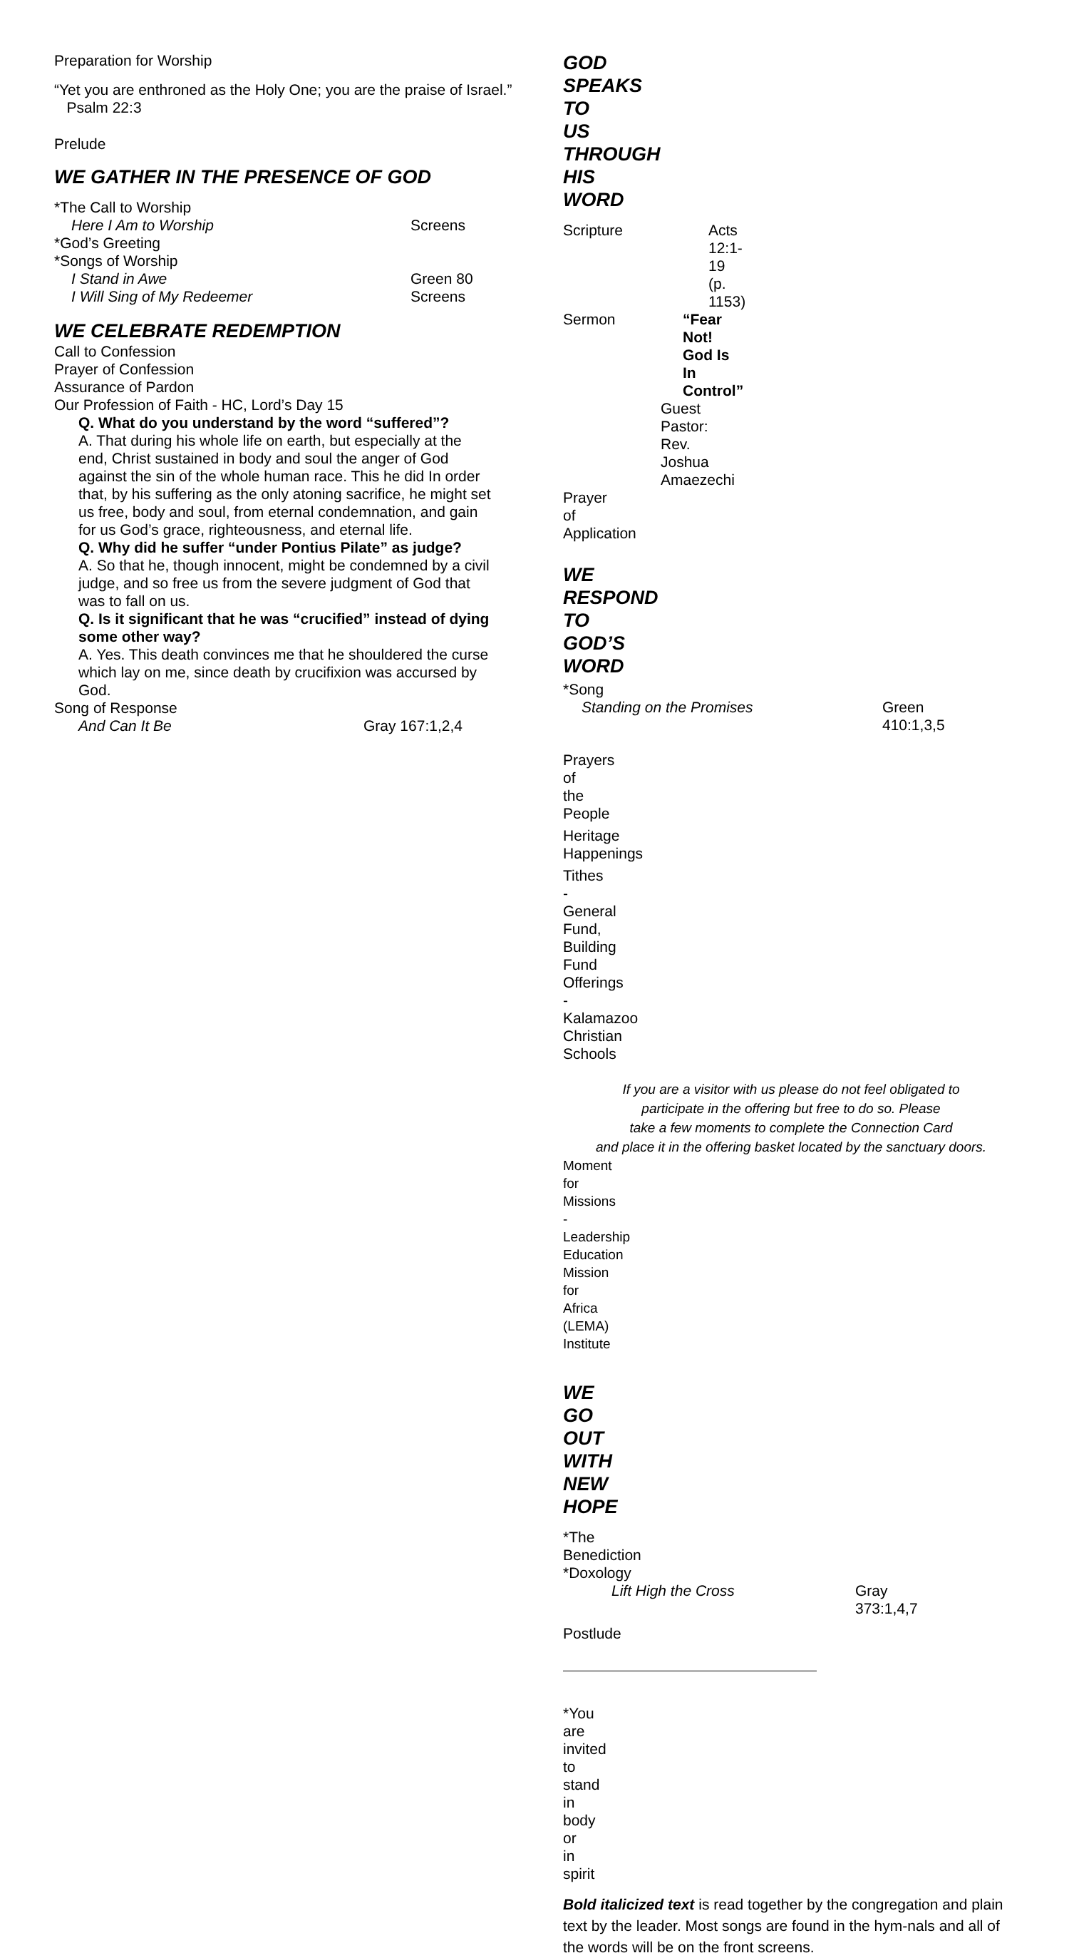Preparation for Worship
“Yet you are enthroned as the Holy One; you are the praise of Israel.” Psalm 22:3
Prelude
WE GATHER IN THE PRESENCE OF GOD
*The Call to Worship
Here I Am to Worship Screens
*God’s Greeting
*Songs of Worship
I Stand in Awe Green 80
I Will Sing of My Redeemer Screens
WE CELEBRATE REDEMPTION
Call to Confession
Prayer of Confession
Assurance of Pardon
Our Profession of Faith - HC, Lord’s Day 15
Q. What do you understand by the word “suffered”?
A. That during his whole life on earth, but especially at the end, Christ sustained in body and soul the anger of God against the sin of the whole human race. This he did In order that, by his suffering as the only atoning sacrifice, he might set us free, body and soul, from eternal condemnation, and gain for us God’s grace, righteousness, and eternal life.
Q. Why did he suffer “under Pontius Pilate” as judge?
A. So that he, though innocent, might be condemned by a civil judge, and so free us from the severe judgment of God that was to fall on us.
Q. Is it significant that he was “crucified” instead of dying some other way?
A. Yes. This death convinces me that he shouldered the curse which lay on me, since death by crucifixion was accursed by God.
Song of Response
And Can It Be Gray 167:1,2,4
GOD SPEAKS TO US THROUGH HIS WORD
Scripture Acts 12:1-19 (p. 1153)
Sermon “Fear Not! God Is In Control”
Guest Pastor: Rev. Joshua Amaezechi
Prayer of Application
WE RESPOND TO GOD’S WORD
*Song
Standing on the Promises Green 410:1,3,5
Prayers of the People
Heritage Happenings
Tithes - General Fund, Building Fund
Offerings - Kalamazoo Christian Schools
If you are a visitor with us please do not feel obligated to
participate in the offering but free to do so. Please
take a few moments to complete the Connection Card
and place it in the offering basket located by the sanctuary doors.
Moment for Missions - Leadership Education Mission for Africa (LEMA) Institute
WE GO OUT WITH NEW HOPE
*The Benediction
*Doxology
Lift High the Cross Gray 373:1,4,7
Postlude
*You are invited to stand in body or in spirit
Bold italicized text is read together by the congregation and plain text by the leader. Most songs are found in the hym-nals and all of the words will be on the front screens.